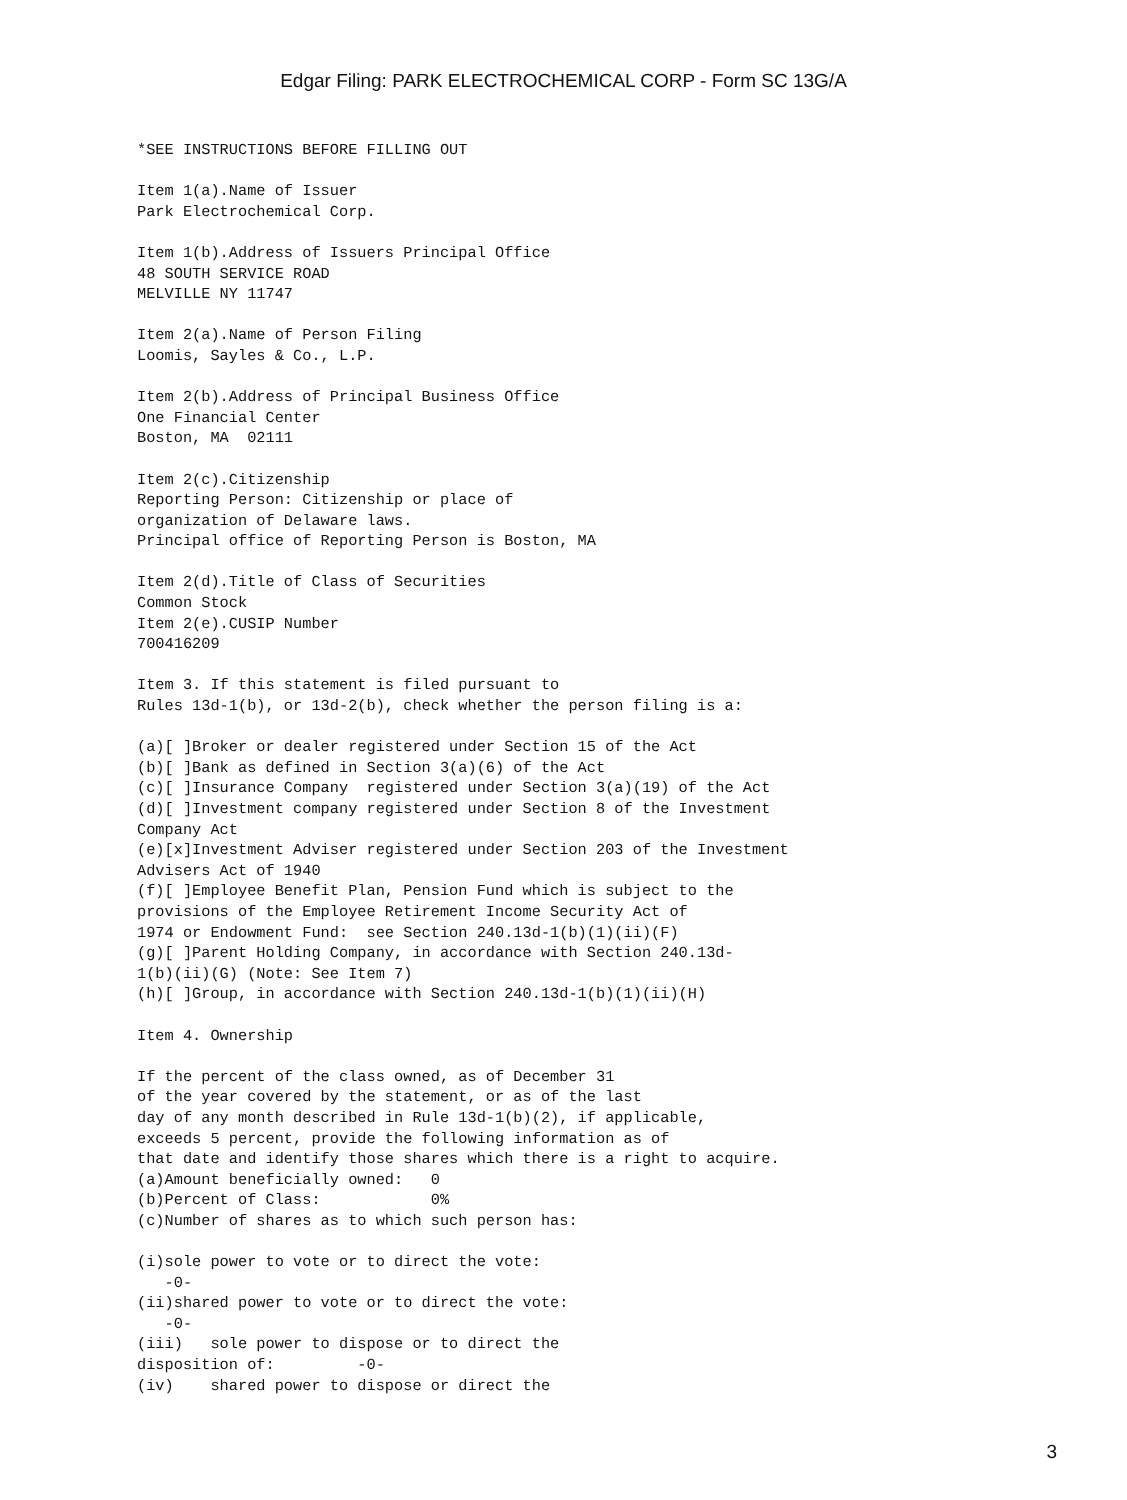Edgar Filing: PARK ELECTROCHEMICAL CORP - Form SC 13G/A
*SEE INSTRUCTIONS BEFORE FILLING OUT

Item 1(a).Name of Issuer
Park Electrochemical Corp.

Item 1(b).Address of Issuers Principal Office
48 SOUTH SERVICE ROAD
MELVILLE NY 11747

Item 2(a).Name of Person Filing
Loomis, Sayles & Co., L.P.

Item 2(b).Address of Principal Business Office
One Financial Center
Boston, MA  02111

Item 2(c).Citizenship
Reporting Person: Citizenship or place of
organization of Delaware laws.
Principal office of Reporting Person is Boston, MA

Item 2(d).Title of Class of Securities
Common Stock
Item 2(e).CUSIP Number
700416209

Item 3. If this statement is filed pursuant to
Rules 13d-1(b), or 13d-2(b), check whether the person filing is a:

(a)[ ]Broker or dealer registered under Section 15 of the Act
(b)[ ]Bank as defined in Section 3(a)(6) of the Act
(c)[ ]Insurance Company  registered under Section 3(a)(19) of the Act
(d)[ ]Investment company registered under Section 8 of the Investment
Company Act
(e)[x]Investment Adviser registered under Section 203 of the Investment
Advisers Act of 1940
(f)[ ]Employee Benefit Plan, Pension Fund which is subject to the
provisions of the Employee Retirement Income Security Act of
1974 or Endowment Fund:  see Section 240.13d-1(b)(1)(ii)(F)
(g)[ ]Parent Holding Company, in accordance with Section 240.13d-
1(b)(ii)(G) (Note: See Item 7)
(h)[ ]Group, in accordance with Section 240.13d-1(b)(1)(ii)(H)

Item 4. Ownership

If the percent of the class owned, as of December 31
of the year covered by the statement, or as of the last
day of any month described in Rule 13d-1(b)(2), if applicable,
exceeds 5 percent, provide the following information as of
that date and identify those shares which there is a right to acquire.
(a)Amount beneficially owned:   0
(b)Percent of Class:            0%
(c)Number of shares as to which such person has:

(i)sole power to vote or to direct the vote:
   -0-
(ii)shared power to vote or to direct the vote:
   -0-
(iii)   sole power to dispose or to direct the
disposition of:         -0-
(iv)    shared power to dispose or direct the
3